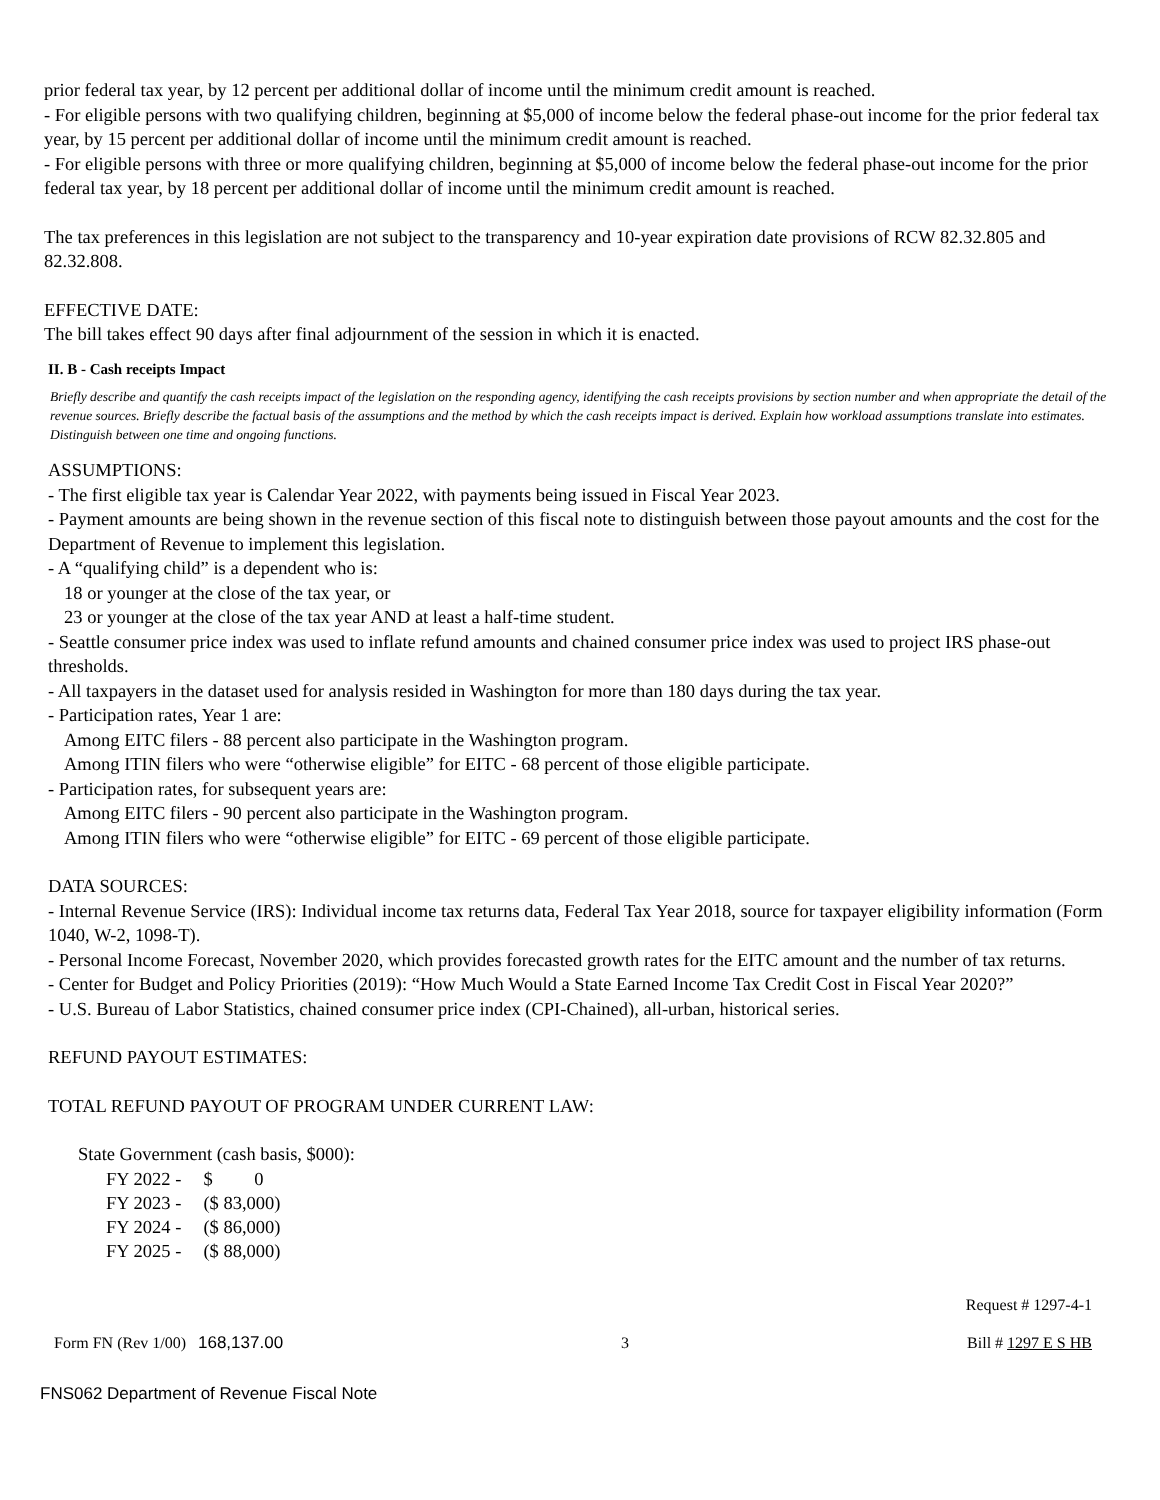prior federal tax year, by 12 percent per additional dollar of income until the minimum credit amount is reached.
- For eligible persons with two qualifying children, beginning at $5,000 of income below the federal phase-out income for the prior federal tax year, by 15 percent per additional dollar of income until the minimum credit amount is reached.
- For eligible persons with three or more qualifying children, beginning at $5,000 of income below the federal phase-out income for the prior federal tax year, by 18 percent per additional dollar of income until the minimum credit amount is reached.
The tax preferences in this legislation are not subject to the transparency and 10-year expiration date provisions of RCW 82.32.805 and 82.32.808.
EFFECTIVE DATE:
The bill takes effect 90 days after final adjournment of the session in which it is enacted.
II. B - Cash receipts Impact
Briefly describe and quantify the cash receipts impact of the legislation on the responding agency, identifying the cash receipts provisions by section number and when appropriate the detail of the revenue sources. Briefly describe the factual basis of the assumptions and the method by which the cash receipts impact is derived. Explain how workload assumptions translate into estimates. Distinguish between one time and ongoing functions.
ASSUMPTIONS:
- The first eligible tax year is Calendar Year 2022, with payments being issued in Fiscal Year 2023.
- Payment amounts are being shown in the revenue section of this fiscal note to distinguish between those payout amounts and the cost for the Department of Revenue to implement this legislation.
- A “qualifying child” is a dependent who is:
18 or younger at the close of the tax year, or
23 or younger at the close of the tax year AND at least a half-time student.
- Seattle consumer price index was used to inflate refund amounts and chained consumer price index was used to project IRS phase-out thresholds.
- All taxpayers in the dataset used for analysis resided in Washington for more than 180 days during the tax year.
- Participation rates, Year 1 are:
Among EITC filers - 88 percent also participate in the Washington program.
Among ITIN filers who were “otherwise eligible” for EITC - 68 percent of those eligible participate.
- Participation rates, for subsequent years are:
Among EITC filers - 90 percent also participate in the Washington program.
Among ITIN filers who were “otherwise eligible” for EITC - 69 percent of those eligible participate.
DATA SOURCES:
- Internal Revenue Service (IRS): Individual income tax returns data, Federal Tax Year 2018, source for taxpayer eligibility information (Form 1040, W-2, 1098-T).
- Personal Income Forecast, November 2020, which provides forecasted growth rates for the EITC amount and the number of tax returns.
- Center for Budget and Policy Priorities (2019): “How Much Would a State Earned Income Tax Credit Cost in Fiscal Year 2020?”
- U.S. Bureau of Labor Statistics, chained consumer price index (CPI-Chained), all-urban, historical series.
REFUND PAYOUT ESTIMATES:
TOTAL REFUND PAYOUT OF PROGRAM UNDER CURRENT LAW:
State Government (cash basis, $000):
| FY 2022 - | $ 0 |
| FY 2023 - | ($ 83,000) |
| FY 2024 - | ($ 86,000) |
| FY 2025 - | ($ 88,000) |
Request # 1297-4-1
Form FN (Rev 1/00) 168,137.00 3 Bill # 1297 E S HB
FNS062 Department of Revenue Fiscal Note